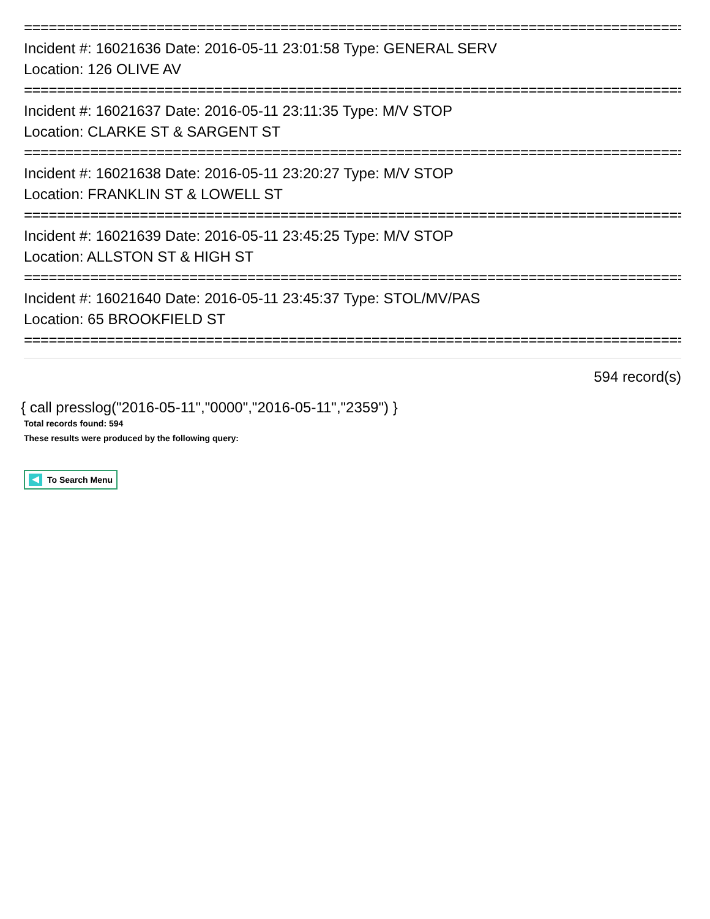================================================================================
Incident #: 16021636 Date: 2016-05-11 23:01:58 Type: GENERAL SERV
Location: 126 OLIVE AV
================================================================================
Incident #: 16021637 Date: 2016-05-11 23:11:35 Type: M/V STOP
Location: CLARKE ST & SARGENT ST
================================================================================
Incident #: 16021638 Date: 2016-05-11 23:20:27 Type: M/V STOP
Location: FRANKLIN ST & LOWELL ST
================================================================================
Incident #: 16021639 Date: 2016-05-11 23:45:25 Type: M/V STOP
Location: ALLSTON ST & HIGH ST
================================================================================
Incident #: 16021640 Date: 2016-05-11 23:45:37 Type: STOL/MV/PAS
Location: 65 BROOKFIELD ST
================================================================================
594 record(s)
{ call presslog("2016-05-11","0000","2016-05-11","2359") }
Total records found: 594
These results were produced by the following query:
To Search Menu